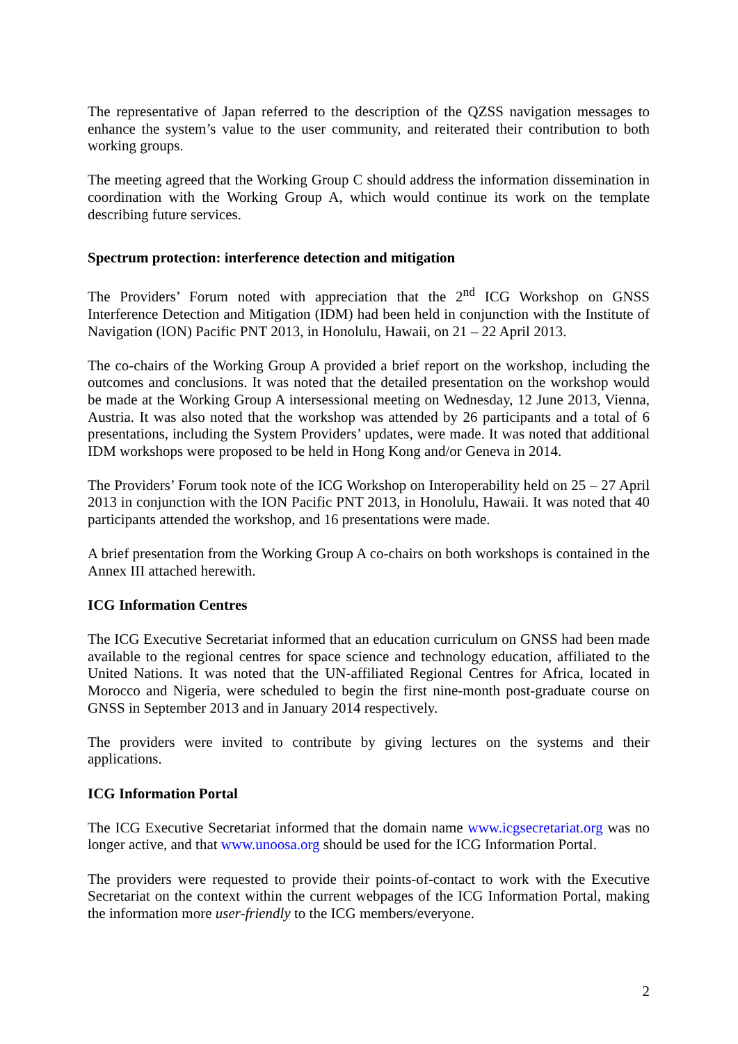The representative of Japan referred to the description of the QZSS navigation messages to enhance the system’s value to the user community, and reiterated their contribution to both working groups.
The meeting agreed that the Working Group C should address the information dissemination in coordination with the Working Group A, which would continue its work on the template describing future services.
Spectrum protection: interference detection and mitigation
The Providers’ Forum noted with appreciation that the 2<sup>nd</sup> ICG Workshop on GNSS Interference Detection and Mitigation (IDM) had been held in conjunction with the Institute of Navigation (ION) Pacific PNT 2013, in Honolulu, Hawaii, on 21 – 22 April 2013.
The co-chairs of the Working Group A provided a brief report on the workshop, including the outcomes and conclusions. It was noted that the detailed presentation on the workshop would be made at the Working Group A intersessional meeting on Wednesday, 12 June 2013, Vienna, Austria. It was also noted that the workshop was attended by 26 participants and a total of 6 presentations, including the System Providers’ updates, were made. It was noted that additional IDM workshops were proposed to be held in Hong Kong and/or Geneva in 2014.
The Providers’ Forum took note of the ICG Workshop on Interoperability held on 25 – 27 April 2013 in conjunction with the ION Pacific PNT 2013, in Honolulu, Hawaii. It was noted that 40 participants attended the workshop, and 16 presentations were made.
A brief presentation from the Working Group A co-chairs on both workshops is contained in the Annex III attached herewith.
ICG Information Centres
The ICG Executive Secretariat informed that an education curriculum on GNSS had been made available to the regional centres for space science and technology education, affiliated to the United Nations. It was noted that the UN-affiliated Regional Centres for Africa, located in Morocco and Nigeria, were scheduled to begin the first nine-month post-graduate course on GNSS in September 2013 and in January 2014 respectively.
The providers were invited to contribute by giving lectures on the systems and their applications.
ICG Information Portal
The ICG Executive Secretariat informed that the domain name www.icgsecretariat.org was no longer active, and that www.unoosa.org should be used for the ICG Information Portal.
The providers were requested to provide their points-of-contact to work with the Executive Secretariat on the context within the current webpages of the ICG Information Portal, making the information more user-friendly to the ICG members/everyone.
2